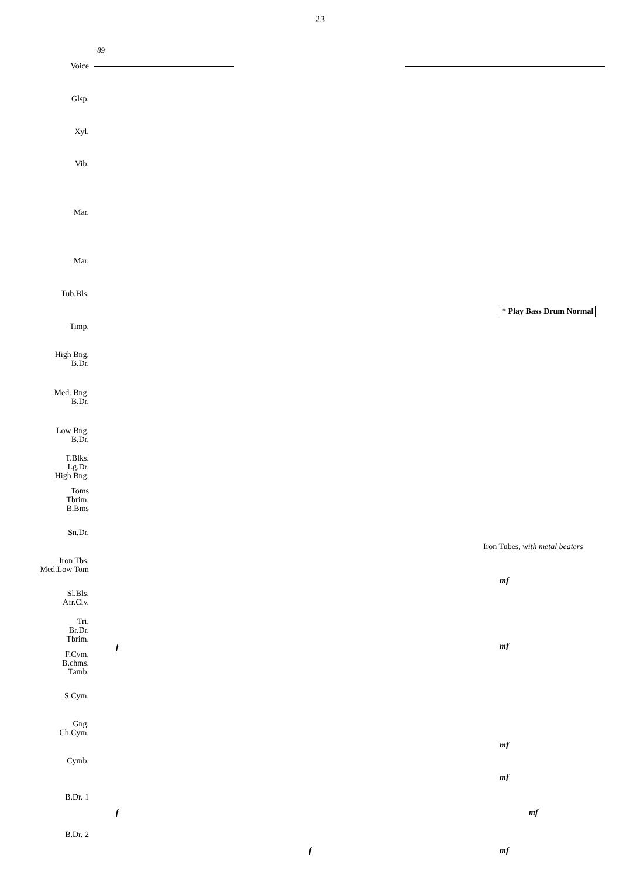23
89
Voice
Glsp.
Xyl.
Vib.
Mar.
Mar.
Tub.Bls.
Timp.
High Bng.
B.Dr.
Med. Bng.
B.Dr.
Low Bng.
B.Dr.
T.Blks.
Lg.Dr.
High Bng.
Toms
Tbrim.
B.Bms
Sn.Dr.
Iron Tbs.
Med.Low Tom
Sl.Bls.
Afr.Clv.
Tri.
Br.Dr.
Tbrim.
F.Cym.
B.chms.
Tamb.
S.Cym.
Gng.
Ch.Cym.
Cymb.
B.Dr. 1
B.Dr. 2
* Play Bass Drum Normal
Iron Tubes, with metal beaters
f
mf
mf
mf
mf
f mf
f mf